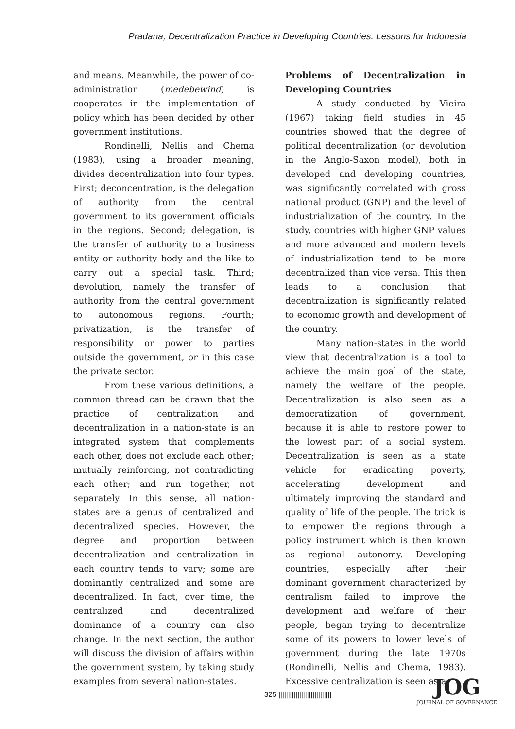Pradana, Decentralization Practice in Developing Countries: Lessons for Indonesia
and means. Meanwhile, the power of co-administration (medebewind) is cooperates in the implementation of policy which has been decided by other government institutions.
Rondinelli, Nellis and Chema (1983), using a broader meaning, divides decentralization into four types. First; deconcentration, is the delegation of authority from the central government to its government officials in the regions. Second; delegation, is the transfer of authority to a business entity or authority body and the like to carry out a special task. Third; devolution, namely the transfer of authority from the central government to autonomous regions. Fourth; privatization, is the transfer of responsibility or power to parties outside the government, or in this case the private sector.
From these various definitions, a common thread can be drawn that the practice of centralization and decentralization in a nation-state is an integrated system that complements each other, does not exclude each other; mutually reinforcing, not contradicting each other; and run together, not separately. In this sense, all nation-states are a genus of centralized and decentralized species. However, the degree and proportion between decentralization and centralization in each country tends to vary; some are dominantly centralized and some are decentralized. In fact, over time, the centralized and decentralized dominance of a country can also change. In the next section, the author will discuss the division of affairs within the government system, by taking study examples from several nation-states.
Problems of Decentralization in Developing Countries
A study conducted by Vieira (1967) taking field studies in 45 countries showed that the degree of political decentralization (or devolution in the Anglo-Saxon model), both in developed and developing countries, was significantly correlated with gross national product (GNP) and the level of industrialization of the country. In the study, countries with higher GNP values and more advanced and modern levels of industrialization tend to be more decentralized than vice versa. This then leads to a conclusion that decentralization is significantly related to economic growth and development of the country.
Many nation-states in the world view that decentralization is a tool to achieve the main goal of the state, namely the welfare of the people. Decentralization is also seen as a democratization of government, because it is able to restore power to the lowest part of a social system. Decentralization is seen as a state vehicle for eradicating poverty, accelerating development and ultimately improving the standard and quality of life of the people. The trick is to empower the regions through a policy instrument which is then known as regional autonomy. Developing countries, especially after their dominant government characterized by centralism failed to improve the development and welfare of their people, began trying to decentralize some of its powers to lower levels of government during the late 1970s (Rondinelli, Nellis and Chema, 1983). Excessive centralization is seen as a
325 ||||||||||||||||||||||||||||
JOG
JOURNAL OF GOVERNANCE